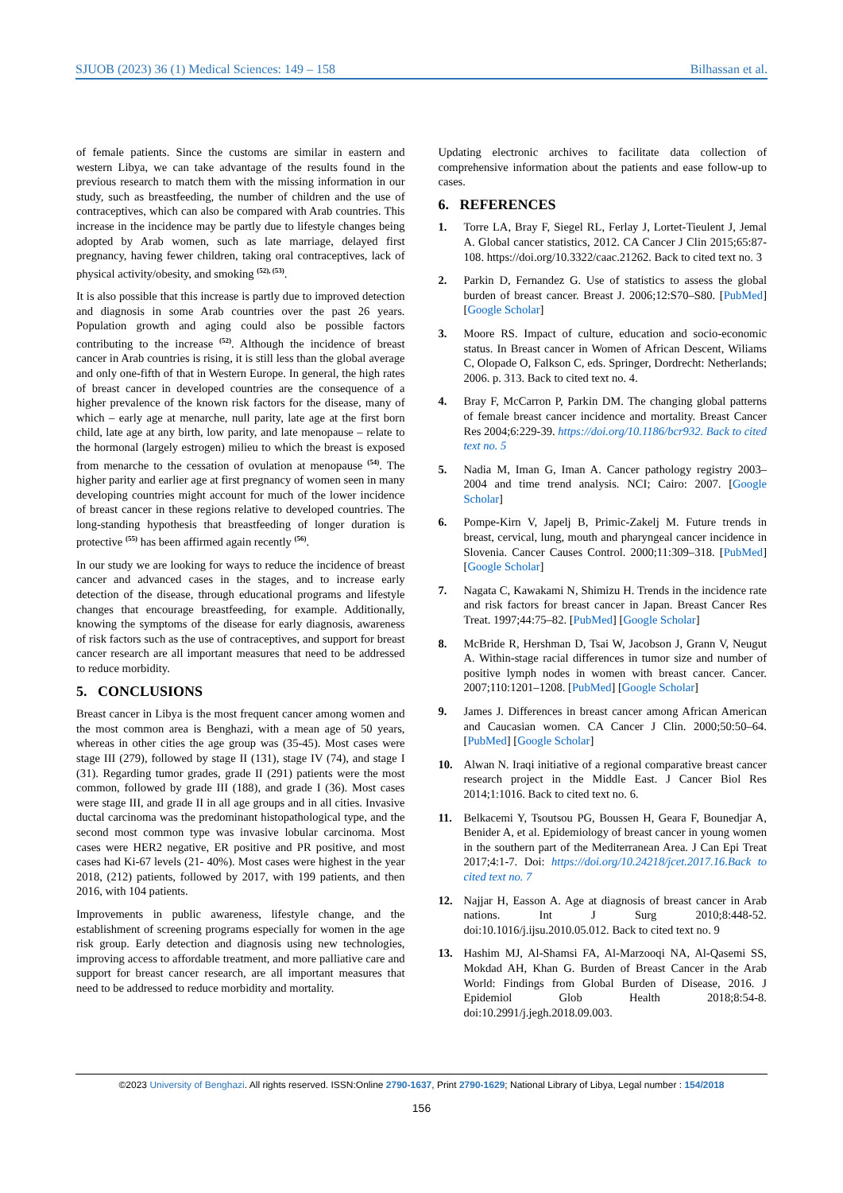SJUOB (2023) 36 (1) Medical Sciences: 149 – 158 Bilhassan et al.
of female patients. Since the customs are similar in eastern and western Libya, we can take advantage of the results found in the previous research to match them with the missing information in our study, such as breastfeeding, the number of children and the use of contraceptives, which can also be compared with Arab countries. This increase in the incidence may be partly due to lifestyle changes being adopted by Arab women, such as late marriage, delayed first pregnancy, having fewer children, taking oral contraceptives, lack of physical activity/obesity, and smoking <sup>(52), (53)</sup>.
It is also possible that this increase is partly due to improved detection and diagnosis in some Arab countries over the past 26 years. Population growth and aging could also be possible factors contributing to the increase <sup>(52)</sup>. Although the incidence of breast cancer in Arab countries is rising, it is still less than the global average and only one-fifth of that in Western Europe. In general, the high rates of breast cancer in developed countries are the consequence of a higher prevalence of the known risk factors for the disease, many of which – early age at menarche, null parity, late age at the first born child, late age at any birth, low parity, and late menopause – relate to the hormonal (largely estrogen) milieu to which the breast is exposed from menarche to the cessation of ovulation at menopause <sup>(54)</sup>. The higher parity and earlier age at first pregnancy of women seen in many developing countries might account for much of the lower incidence of breast cancer in these regions relative to developed countries. The long-standing hypothesis that breastfeeding of longer duration is protective <sup>(55)</sup> has been affirmed again recently <sup>(56)</sup>.
In our study we are looking for ways to reduce the incidence of breast cancer and advanced cases in the stages, and to increase early detection of the disease, through educational programs and lifestyle changes that encourage breastfeeding, for example. Additionally, knowing the symptoms of the disease for early diagnosis, awareness of risk factors such as the use of contraceptives, and support for breast cancer research are all important measures that need to be addressed to reduce morbidity.
5. CONCLUSIONS
Breast cancer in Libya is the most frequent cancer among women and the most common area is Benghazi, with a mean age of 50 years, whereas in other cities the age group was (35-45). Most cases were stage III (279), followed by stage II (131), stage IV (74), and stage I (31). Regarding tumor grades, grade II (291) patients were the most common, followed by grade III (188), and grade I (36). Most cases were stage III, and grade II in all age groups and in all cities. Invasive ductal carcinoma was the predominant histopathological type, and the second most common type was invasive lobular carcinoma. Most cases were HER2 negative, ER positive and PR positive, and most cases had Ki-67 levels (21- 40%). Most cases were highest in the year 2018, (212) patients, followed by 2017, with 199 patients, and then 2016, with 104 patients.
Improvements in public awareness, lifestyle change, and the establishment of screening programs especially for women in the age risk group. Early detection and diagnosis using new technologies, improving access to affordable treatment, and more palliative care and support for breast cancer research, are all important measures that need to be addressed to reduce morbidity and mortality.
Updating electronic archives to facilitate data collection of comprehensive information about the patients and ease follow-up to cases.
6. REFERENCES
1. Torre LA, Bray F, Siegel RL, Ferlay J, Lortet-Tieulent J, Jemal A. Global cancer statistics, 2012. CA Cancer J Clin 2015;65:87-108. https://doi.org/10.3322/caac.21262. Back to cited text no. 3
2. Parkin D, Fernandez G. Use of statistics to assess the global burden of breast cancer. Breast J. 2006;12:S70–S80. [PubMed] [Google Scholar]
3. Moore RS. Impact of culture, education and socio-economic status. In Breast cancer in Women of African Descent, Wiliams C, Olopade O, Falkson C, eds. Springer, Dordrecht: Netherlands; 2006. p. 313. Back to cited text no. 4.
4. Bray F, McCarron P, Parkin DM. The changing global patterns of female breast cancer incidence and mortality. Breast Cancer Res 2004;6:229-39. https://doi.org/10.1186/bcr932. Back to cited text no. 5
5. Nadia M, Iman G, Iman A. Cancer pathology registry 2003–2004 and time trend analysis. NCI; Cairo: 2007. [Google Scholar]
6. Pompe-Kirn V, Japelj B, Primic-Zakelj M. Future trends in breast, cervical, lung, mouth and pharyngeal cancer incidence in Slovenia. Cancer Causes Control. 2000;11:309–318. [PubMed] [Google Scholar]
7. Nagata C, Kawakami N, Shimizu H. Trends in the incidence rate and risk factors for breast cancer in Japan. Breast Cancer Res Treat. 1997;44:75–82. [PubMed] [Google Scholar]
8. McBride R, Hershman D, Tsai W, Jacobson J, Grann V, Neugut A. Within-stage racial differences in tumor size and number of positive lymph nodes in women with breast cancer. Cancer. 2007;110:1201–1208. [PubMed] [Google Scholar]
9. James J. Differences in breast cancer among African American and Caucasian women. CA Cancer J Clin. 2000;50:50–64.[PubMed] [Google Scholar]
10. Alwan N. Iraqi initiative of a regional comparative breast cancer research project in the Middle East. J Cancer Biol Res 2014;1:1016. Back to cited text no. 6.
11. Belkacemi Y, Tsoutsou PG, Boussen H, Geara F, Bounedjar A, Benider A, et al. Epidemiology of breast cancer in young women in the southern part of the Mediterranean Area. J Can Epi Treat 2017;4:1-7. Doi: https://doi.org/10.24218/jcet.2017.16.Back to cited text no. 7
12. Najjar H, Easson A. Age at diagnosis of breast cancer in Arab nations. Int J Surg 2010;8:448-52. doi:10.1016/j.ijsu.2010.05.012. Back to cited text no. 9
13. Hashim MJ, Al-Shamsi FA, Al-Marzooqi NA, Al-Qasemi SS, Mokdad AH, Khan G. Burden of Breast Cancer in the Arab World: Findings from Global Burden of Disease, 2016. J Epidemiol Glob Health 2018;8:54-8. doi:10.2991/j.jegh.2018.09.003.
©2023 University of Benghazi. All rights reserved. ISSN:Online 2790-1637, Print 2790-1629; National Library of Libya, Legal number : 154/2018
156